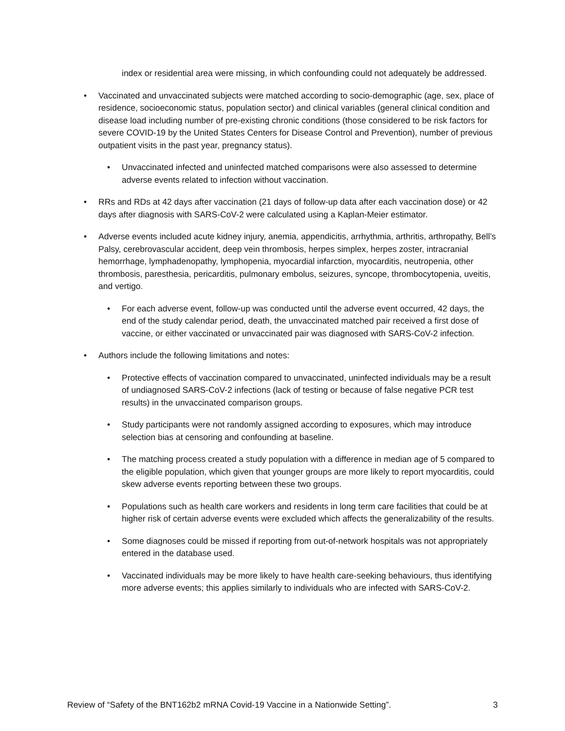index or residential area were missing, in which confounding could not adequately be addressed.
• Vaccinated and unvaccinated subjects were matched according to socio-demographic (age, sex, place of residence, socioeconomic status, population sector) and clinical variables (general clinical condition and disease load including number of pre-existing chronic conditions (those considered to be risk factors for severe COVID-19 by the United States Centers for Disease Control and Prevention), number of previous outpatient visits in the past year, pregnancy status).
• Unvaccinated infected and uninfected matched comparisons were also assessed to determine adverse events related to infection without vaccination.
• RRs and RDs at 42 days after vaccination (21 days of follow-up data after each vaccination dose) or 42 days after diagnosis with SARS-CoV-2 were calculated using a Kaplan-Meier estimator.
• Adverse events included acute kidney injury, anemia, appendicitis, arrhythmia, arthritis, arthropathy, Bell’s Palsy, cerebrovascular accident, deep vein thrombosis, herpes simplex, herpes zoster, intracranial hemorrhage, lymphadenopathy, lymphopenia, myocardial infarction, myocarditis, neutropenia, other thrombosis, paresthesia, pericarditis, pulmonary embolus, seizures, syncope, thrombocytopenia, uveitis, and vertigo.
• For each adverse event, follow-up was conducted until the adverse event occurred, 42 days, the end of the study calendar period, death, the unvaccinated matched pair received a first dose of vaccine, or either vaccinated or unvaccinated pair was diagnosed with SARS-CoV-2 infection.
• Authors include the following limitations and notes:
• Protective effects of vaccination compared to unvaccinated, uninfected individuals may be a result of undiagnosed SARS-CoV-2 infections (lack of testing or because of false negative PCR test results) in the unvaccinated comparison groups.
• Study participants were not randomly assigned according to exposures, which may introduce selection bias at censoring and confounding at baseline.
• The matching process created a study population with a difference in median age of 5 compared to the eligible population, which given that younger groups are more likely to report myocarditis, could skew adverse events reporting between these two groups.
• Populations such as health care workers and residents in long term care facilities that could be at higher risk of certain adverse events were excluded which affects the generalizability of the results.
• Some diagnoses could be missed if reporting from out-of-network hospitals was not appropriately entered in the database used.
• Vaccinated individuals may be more likely to have health care-seeking behaviours, thus identifying more adverse events; this applies similarly to individuals who are infected with SARS-CoV-2.
Review of “Safety of the BNT162b2 mRNA Covid-19 Vaccine in a Nationwide Setting”. 3